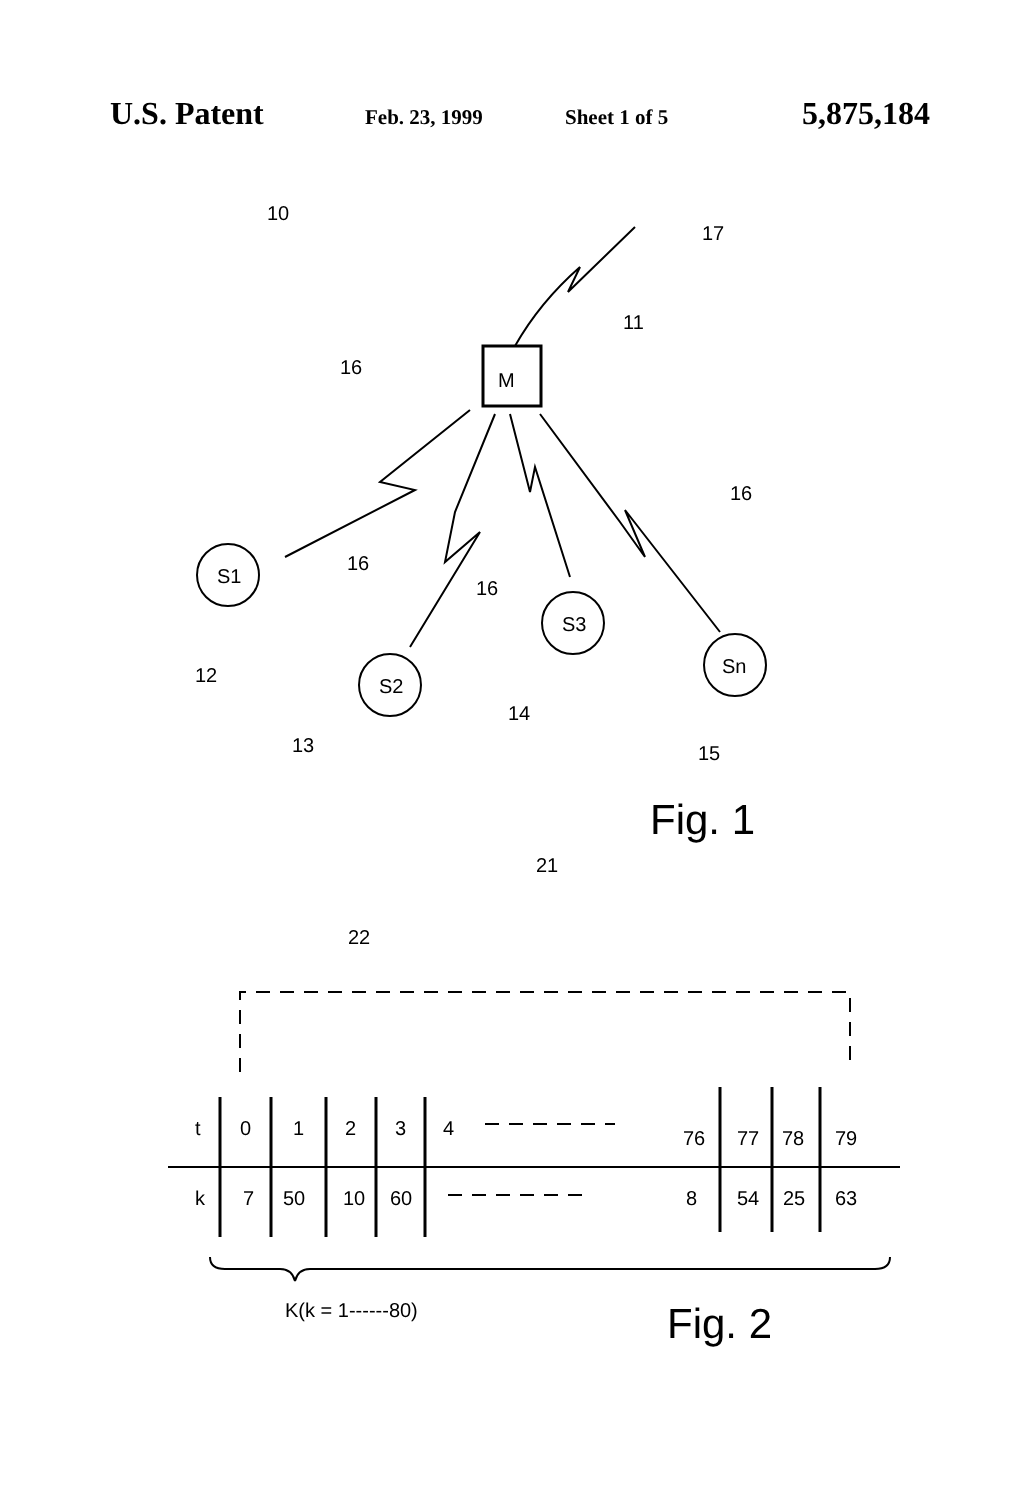U.S. Patent Feb. 23, 1999 Sheet 1 of 5 5,875,184
M
S1
S2
S3
Sn
10
17
11
16
16
16
16
12
13
14
15
Fig. 1
21
22
Fig. 2
K(k = 1------80)
t
0
1
2
3
4
76
77
78
79
k
7
50
10
60
8
54
25
63